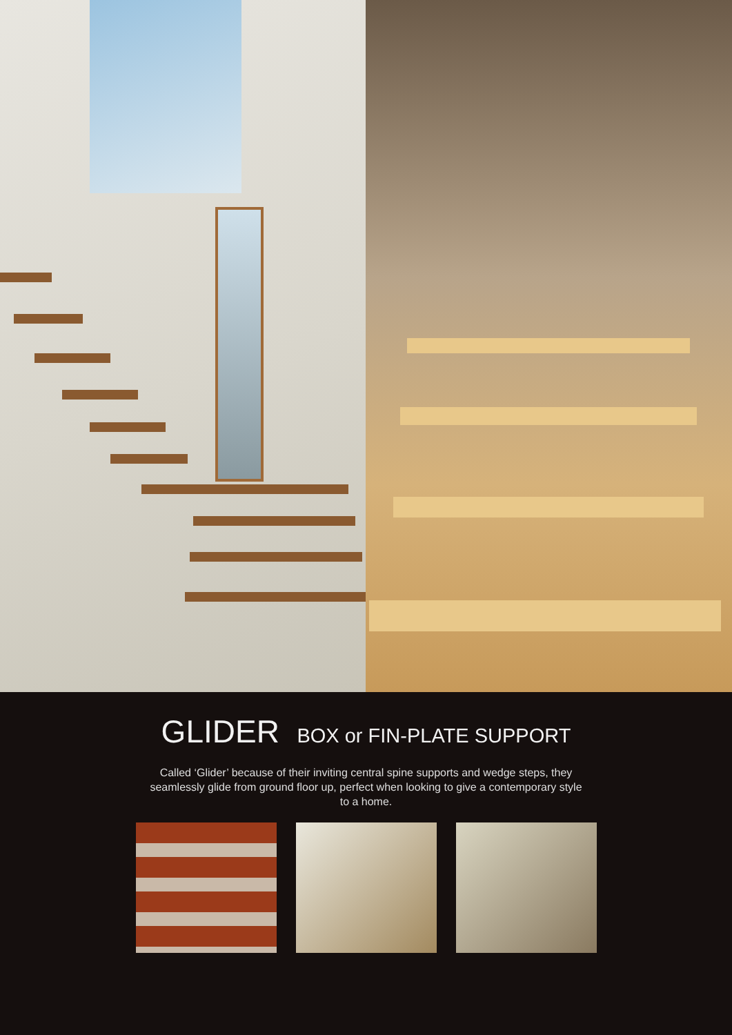GLIDER BOX or FIN-PLATE SUPPORT
Called ‘Glider’ because of their inviting central spine supports and wedge steps, they seamlessly glide from ground floor up, perfect when looking to give a contemporary style to a home.